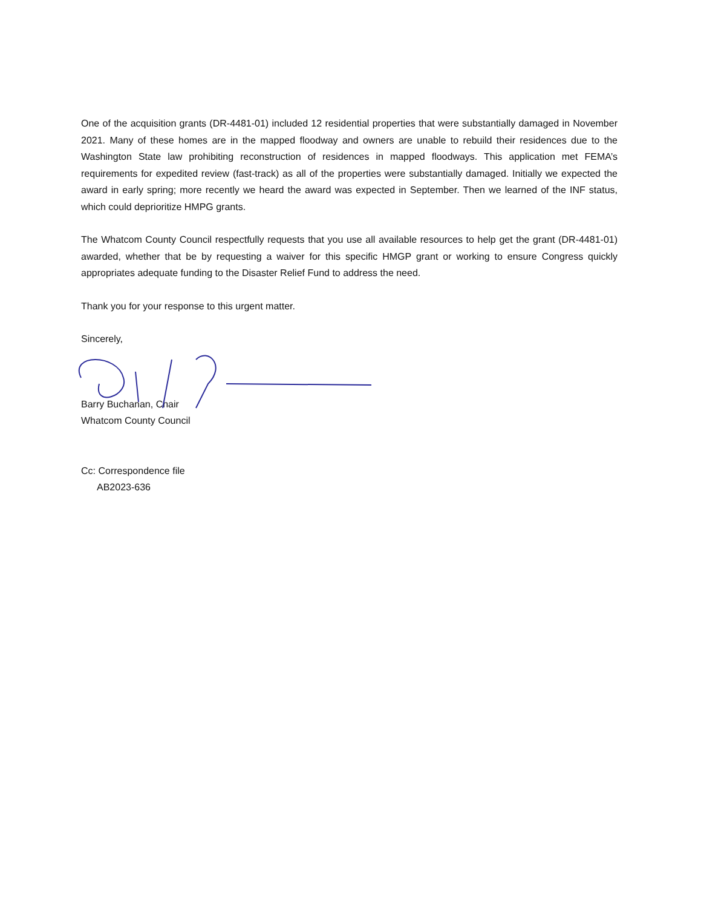One of the acquisition grants (DR-4481-01) included 12 residential properties that were substantially damaged in November 2021. Many of these homes are in the mapped floodway and owners are unable to rebuild their residences due to the Washington State law prohibiting reconstruction of residences in mapped floodways. This application met FEMA’s requirements for expedited review (fast-track) as all of the properties were substantially damaged. Initially we expected the award in early spring; more recently we heard the award was expected in September. Then we learned of the INF status, which could deprioritize HMPG grants.
The Whatcom County Council respectfully requests that you use all available resources to help get the grant (DR-4481-01) awarded, whether that be by requesting a waiver for this specific HMGP grant or working to ensure Congress quickly appropriates adequate funding to the Disaster Relief Fund to address the need.
Thank you for your response to this urgent matter.
Sincerely,
Barry Buchanan, Chair
Whatcom County Council
Cc: Correspondence file
AB2023-636